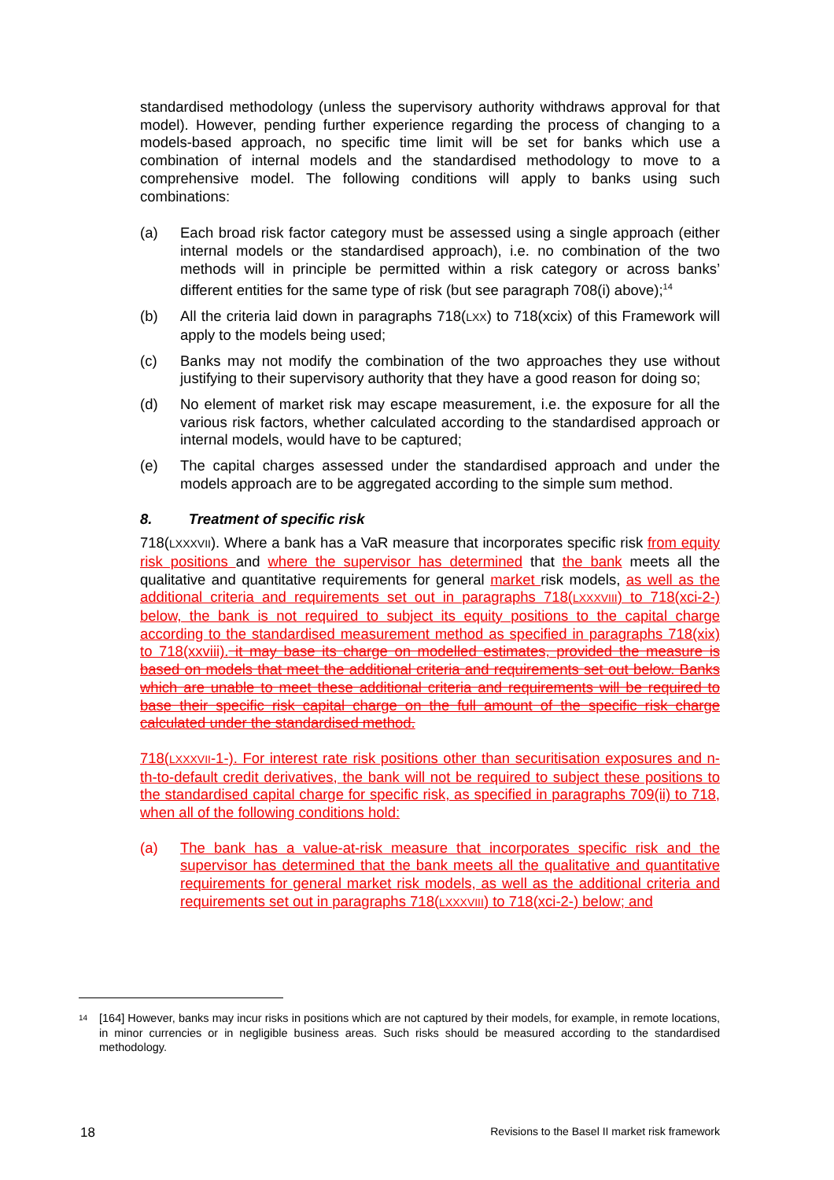standardised methodology (unless the supervisory authority withdraws approval for that model). However, pending further experience regarding the process of changing to a models-based approach, no specific time limit will be set for banks which use a combination of internal models and the standardised methodology to move to a comprehensive model. The following conditions will apply to banks using such combinations:
(a) Each broad risk factor category must be assessed using a single approach (either internal models or the standardised approach), i.e. no combination of the two methods will in principle be permitted within a risk category or across banks’ different entities for the same type of risk (but see paragraph 708(i) above);<sup>14</sup>
(b) All the criteria laid down in paragraphs 718(LXX) to 718(xcix) of this Framework will apply to the models being used;
(c) Banks may not modify the combination of the two approaches they use without justifying to their supervisory authority that they have a good reason for doing so;
(d) No element of market risk may escape measurement, i.e. the exposure for all the various risk factors, whether calculated according to the standardised approach or internal models, would have to be captured;
(e) The capital charges assessed under the standardised approach and under the models approach are to be aggregated according to the simple sum method.
8. Treatment of specific risk
718(LXXXVII). Where a bank has a VaR measure that incorporates specific risk from equity risk positions and where the supervisor has determined that the bank meets all the qualitative and quantitative requirements for general market risk models, as well as the additional criteria and requirements set out in paragraphs 718(LXXXVIII) to 718(xci-2-) below, the bank is not required to subject its equity positions to the capital charge according to the standardised measurement method as specified in paragraphs 718(xix) to 718(xxviii). it may base its charge on modelled estimates, provided the measure is based on models that meet the additional criteria and requirements set out below. Banks which are unable to meet these additional criteria and requirements will be required to base their specific risk capital charge on the full amount of the specific risk charge calculated under the standardised method.
718(LXXXVII-1-). For interest rate risk positions other than securitisation exposures and n-th-to-default credit derivatives, the bank will not be required to subject these positions to the standardised capital charge for specific risk, as specified in paragraphs 709(ii) to 718, when all of the following conditions hold:
(a) The bank has a value-at-risk measure that incorporates specific risk and the supervisor has determined that the bank meets all the qualitative and quantitative requirements for general market risk models, as well as the additional criteria and requirements set out in paragraphs 718(LXXXVIII) to 718(xci-2-) below; and
<sup>14</sup>
[164] However, banks may incur risks in positions which are not captured by their models, for example, in remote locations, in minor currencies or in negligible business areas. Such risks should be measured according to the standardised methodology.
18 Revisions to the Basel II market risk framework